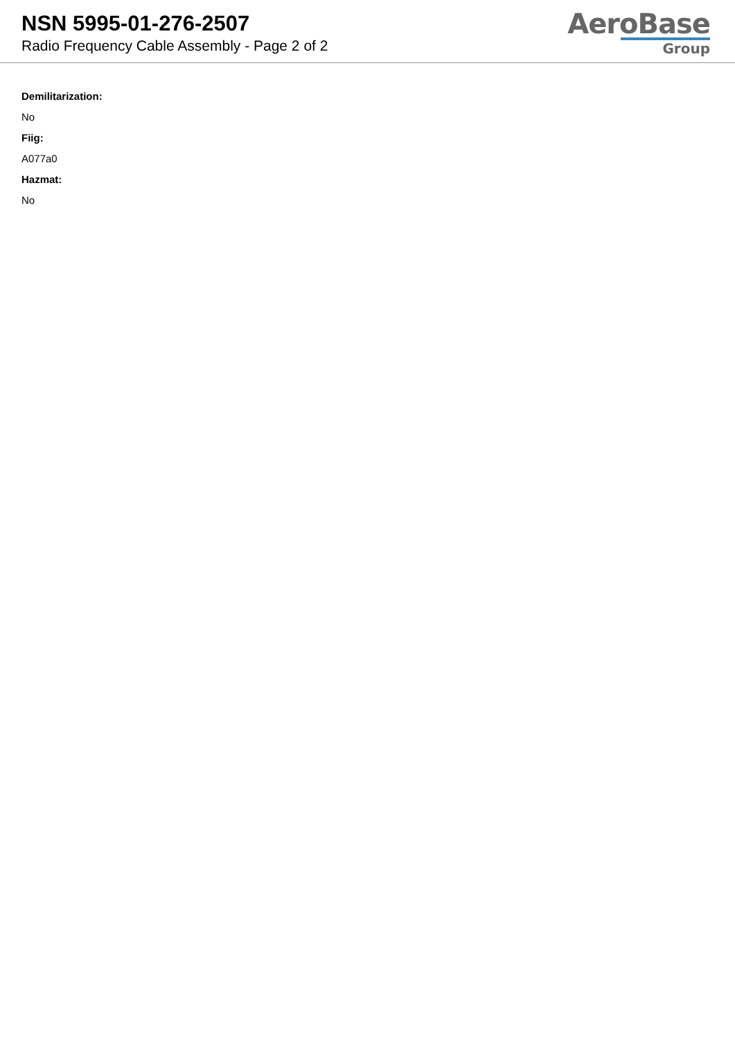NSN 5995-01-276-2507
Radio Frequency Cable Assembly - Page 2 of 2
AeroBase
Group
Demilitarization:
No
Fiig:
A077a0
Hazmat:
No